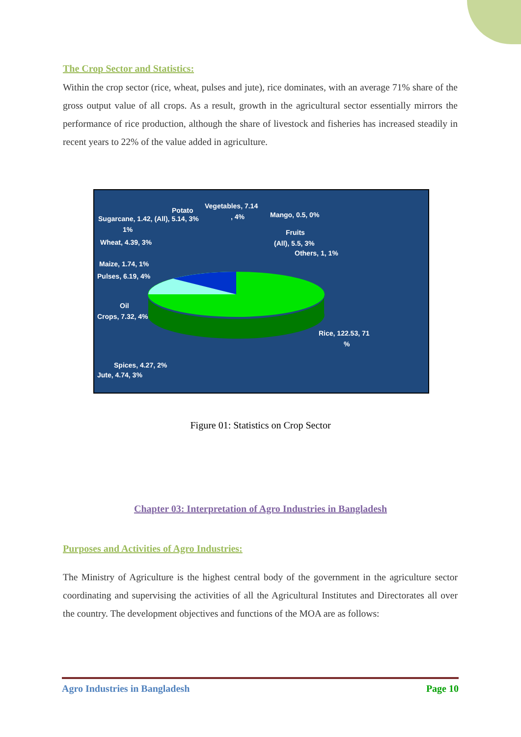The Crop Sector and Statistics:
Within the crop sector (rice, wheat, pulses and jute), rice dominates, with an average 71% share of the gross output value of all crops. As a result, growth in the agricultural sector essentially mirrors the performance of rice production, although the share of livestock and fisheries has increased steadily in recent years to 22% of the value added in agriculture.
Vegetables, 7.14
Potato
Sugarcane, 1.42, (All), 5.14, 3%, 4% Mango, 0.5, 0%
1% Fruits
Wheat, 4.39, 3% (All), 5.5, 3%
Others, 1, 1%
Maize, 1.74, 1%
Pulses, 6.19, 4%
Oil
Crops, 7.32, 4%
Rice, 122.53, 71%
Spices, 4.27, 2%
Jute, 4.74, 3%
Figure 01: Statistics on Crop Sector
Chapter 03: Interpretation of Agro Industries in Bangladesh
Purposes and Activities of Agro Industries:
The Ministry of Agriculture is the highest central body of the government in the agriculture sector coordinating and supervising the activities of all the Agricultural Institutes and Directorates all over the country. The development objectives and functions of the MOA are as follows:
Agro Industries in Bangladesh Page 10